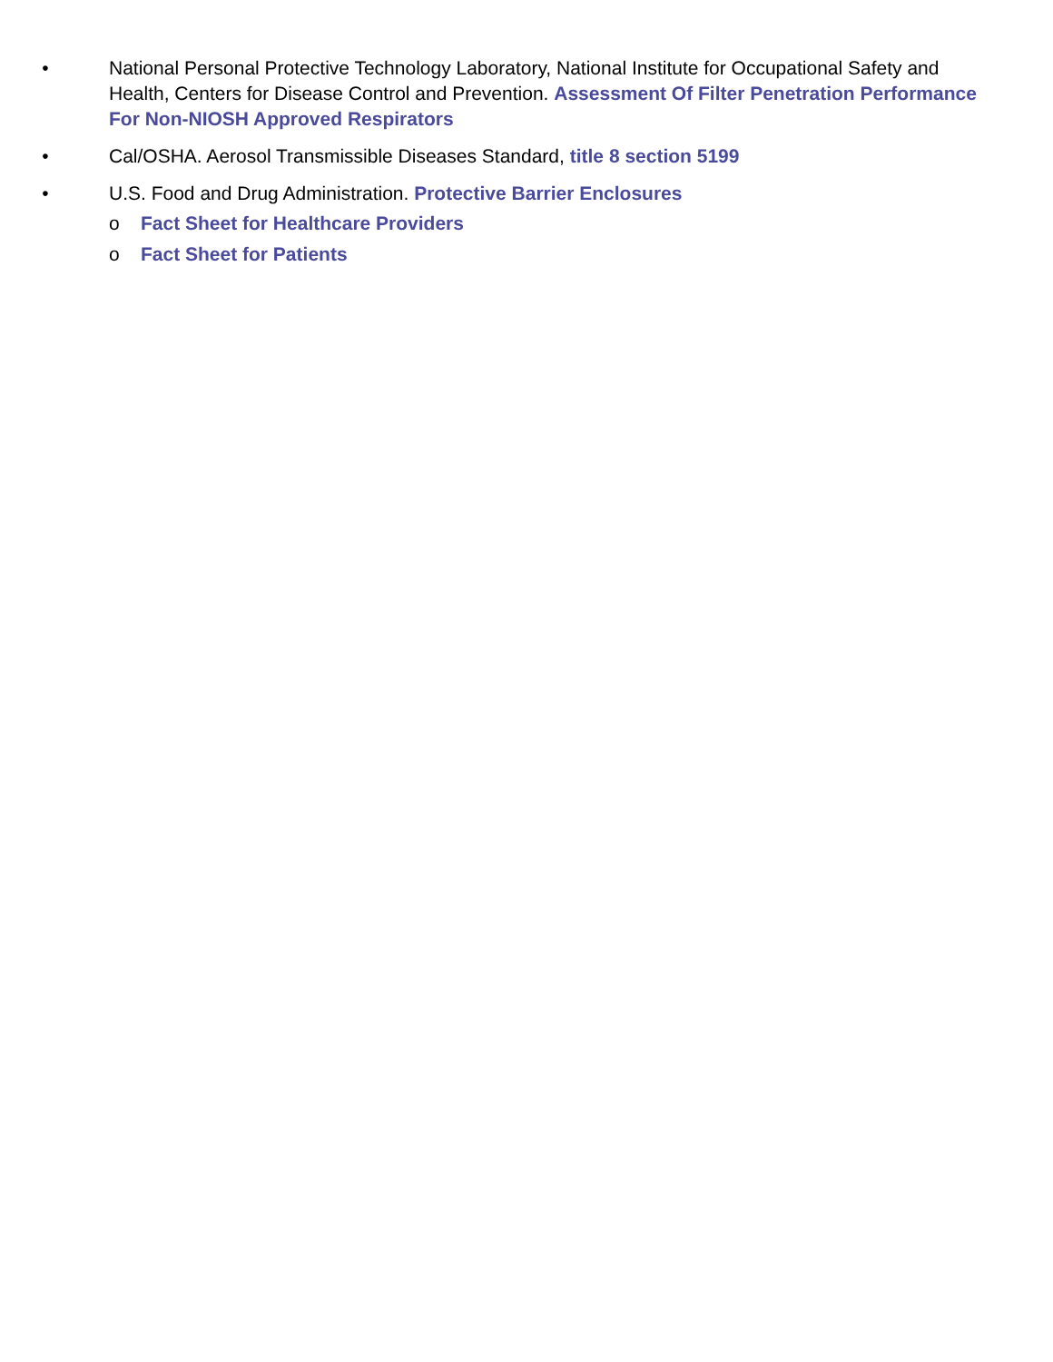• National Personal Protective Technology Laboratory, National Institute for Occupational Safety and Health, Centers for Disease Control and Prevention. Assessment Of Filter Penetration Performance For Non-NIOSH Approved Respirators
• Cal/OSHA. Aerosol Transmissible Diseases Standard, title 8 section 5199
• U.S. Food and Drug Administration. Protective Barrier Enclosures
o Fact Sheet for Healthcare Providers
o Fact Sheet for Patients